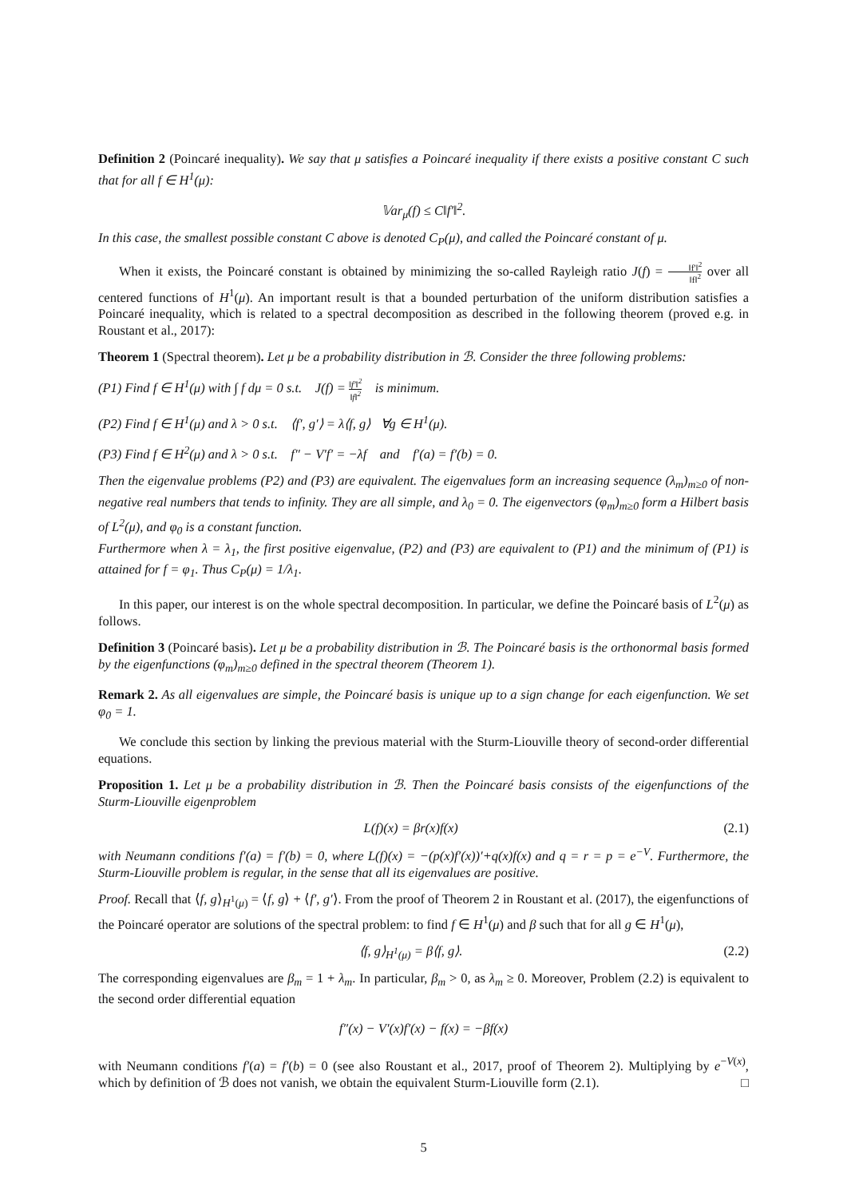Definition 2 (Poincaré inequality). We say that μ satisfies a Poincaré inequality if there exists a positive constant C such that for all f ∈ H<sup>1</sup>(μ):
𝕍ar<sub>μ</sub>(f) ≤ C‖f′‖<sup>2</sup>.
In this case, the smallest possible constant C above is denoted C<sub>P</sub>(μ), and called the Poincaré constant of μ.
When it exists, the Poincaré constant is obtained by minimizing the so-called Rayleigh ratio J(f) = ‖f′‖<sup>2</sup> ‖f‖<sup>2</sup> over all centered functions of H<sup>1</sup>(μ). An important result is that a bounded perturbation of the uniform distribution satisfies a Poincaré inequality, which is related to a spectral decomposition as described in the following theorem (proved e.g. in Roustant et al., 2017):
Theorem 1 (Spectral theorem). Let μ be a probability distribution in ℬ. Consider the three following problems:
(P1) Find f ∈ H<sup>1</sup>(μ) with ∫ f dμ = 0 s.t. J(f) = ‖f′‖<sup>2</sup> ‖f‖<sup>2</sup> is minimum.
(P2) Find f ∈ H<sup>1</sup>(μ) and λ > 0 s.t. ⟨f′, g′⟩ = λ⟨f, g⟩ ∀g ∈ H<sup>1</sup>(μ).
(P3) Find f ∈ H<sup>2</sup>(μ) and λ > 0 s.t. f″ − V′f′ = −λf and f′(a) = f′(b) = 0.
Then the eigenvalue problems (P2) and (P3) are equivalent. The eigenvalues form an increasing sequence (λ<sub>m</sub>)<sub>m≥0</sub> of non-negative real numbers that tends to infinity. They are all simple, and λ<sub>0</sub> = 0. The eigenvectors (φ<sub>m</sub>)<sub>m≥0</sub> form a Hilbert basis of L<sup>2</sup>(μ), and φ<sub>0</sub> is a constant function.
Furthermore when λ = λ<sub>1</sub>, the first positive eigenvalue, (P2) and (P3) are equivalent to (P1) and the minimum of (P1) is attained for f = φ<sub>1</sub>. Thus C<sub>P</sub>(μ) = 1/λ<sub>1</sub>.
In this paper, our interest is on the whole spectral decomposition. In particular, we define the Poincaré basis of L<sup>2</sup>(μ) as follows.
Definition 3 (Poincaré basis). Let μ be a probability distribution in ℬ. The Poincaré basis is the orthonormal basis formed by the eigenfunctions (φ<sub>m</sub>)<sub>m≥0</sub> defined in the spectral theorem (Theorem 1).
Remark 2. As all eigenvalues are simple, the Poincaré basis is unique up to a sign change for each eigenfunction. We set φ<sub>0</sub> = 1.
We conclude this section by linking the previous material with the Sturm-Liouville theory of second-order differential equations.
Proposition 1. Let μ be a probability distribution in ℬ. Then the Poincaré basis consists of the eigenfunctions of the Sturm-Liouville eigenproblem
(2.1) L(f)(x) = βr(x)f(x)
with Neumann conditions f′(a) = f′(b) = 0, where L(f)(x) = −(p(x)f′(x))′+q(x)f(x) and q = r = p = e<sup>−V</sup>. Furthermore, the Sturm-Liouville problem is regular, in the sense that all its eigenvalues are positive.
Proof. Recall that ⟨f, g⟩<sub>H<sup>1</sup>(μ)</sub> = ⟨f, g⟩ + ⟨f′, g′⟩. From the proof of Theorem 2 in Roustant et al. (2017), the eigenfunctions of the Poincaré operator are solutions of the spectral problem: to find f ∈ H<sup>1</sup>(μ) and β such that for all g ∈ H<sup>1</sup>(μ),
(2.2) ⟨f, g⟩<sub>H<sup>1</sup>(μ)</sub> = β⟨f, g⟩.
The corresponding eigenvalues are β<sub>m</sub> = 1 + λ<sub>m</sub>. In particular, β<sub>m</sub> > 0, as λ<sub>m</sub> ≥ 0. Moreover, Problem (2.2) is equivalent to the second order differential equation
f″(x) − V′(x)f′(x) − f(x) = −βf(x)
with Neumann conditions f′(a) = f′(b) = 0 (see also Roustant et al., 2017, proof of Theorem 2). Multiplying by e<sup>−V(x)</sup>, which by definition of ℬ does not vanish, we obtain the equivalent Sturm-Liouville form (2.1). □
5